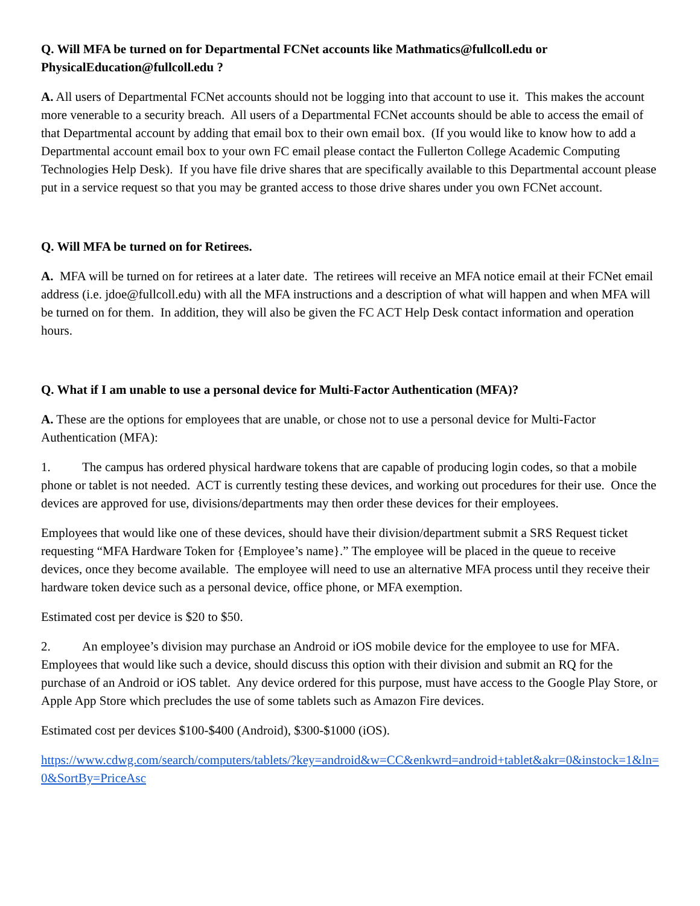Q. Will MFA be turned on for Departmental FCNet accounts like Mathmatics@fullcoll.edu or PhysicalEducation@fullcoll.edu ?
A. All users of Departmental FCNet accounts should not be logging into that account to use it. This makes the account more venerable to a security breach. All users of a Departmental FCNet accounts should be able to access the email of that Departmental account by adding that email box to their own email box. (If you would like to know how to add a Departmental account email box to your own FC email please contact the Fullerton College Academic Computing Technologies Help Desk). If you have file drive shares that are specifically available to this Departmental account please put in a service request so that you may be granted access to those drive shares under you own FCNet account.
Q. Will MFA be turned on for Retirees.
A. MFA will be turned on for retirees at a later date. The retirees will receive an MFA notice email at their FCNet email address (i.e. jdoe@fullcoll.edu) with all the MFA instructions and a description of what will happen and when MFA will be turned on for them. In addition, they will also be given the FC ACT Help Desk contact information and operation hours.
Q. What if I am unable to use a personal device for Multi-Factor Authentication (MFA)?
A. These are the options for employees that are unable, or chose not to use a personal device for Multi-Factor Authentication (MFA):
1. The campus has ordered physical hardware tokens that are capable of producing login codes, so that a mobile phone or tablet is not needed. ACT is currently testing these devices, and working out procedures for their use. Once the devices are approved for use, divisions/departments may then order these devices for their employees.
Employees that would like one of these devices, should have their division/department submit a SRS Request ticket requesting “MFA Hardware Token for {Employee’s name}.” The employee will be placed in the queue to receive devices, once they become available. The employee will need to use an alternative MFA process until they receive their hardware token device such as a personal device, office phone, or MFA exemption.
Estimated cost per device is $20 to $50.
2. An employee’s division may purchase an Android or iOS mobile device for the employee to use for MFA. Employees that would like such a device, should discuss this option with their division and submit an RQ for the purchase of an Android or iOS tablet. Any device ordered for this purpose, must have access to the Google Play Store, or Apple App Store which precludes the use of some tablets such as Amazon Fire devices.
Estimated cost per devices $100-$400 (Android), $300-$1000 (iOS).
https://www.cdwg.com/search/computers/tablets/?key=android&w=CC&enkwrd=android+tablet&akr=0&instock=1&ln=0&SortBy=PriceAsc